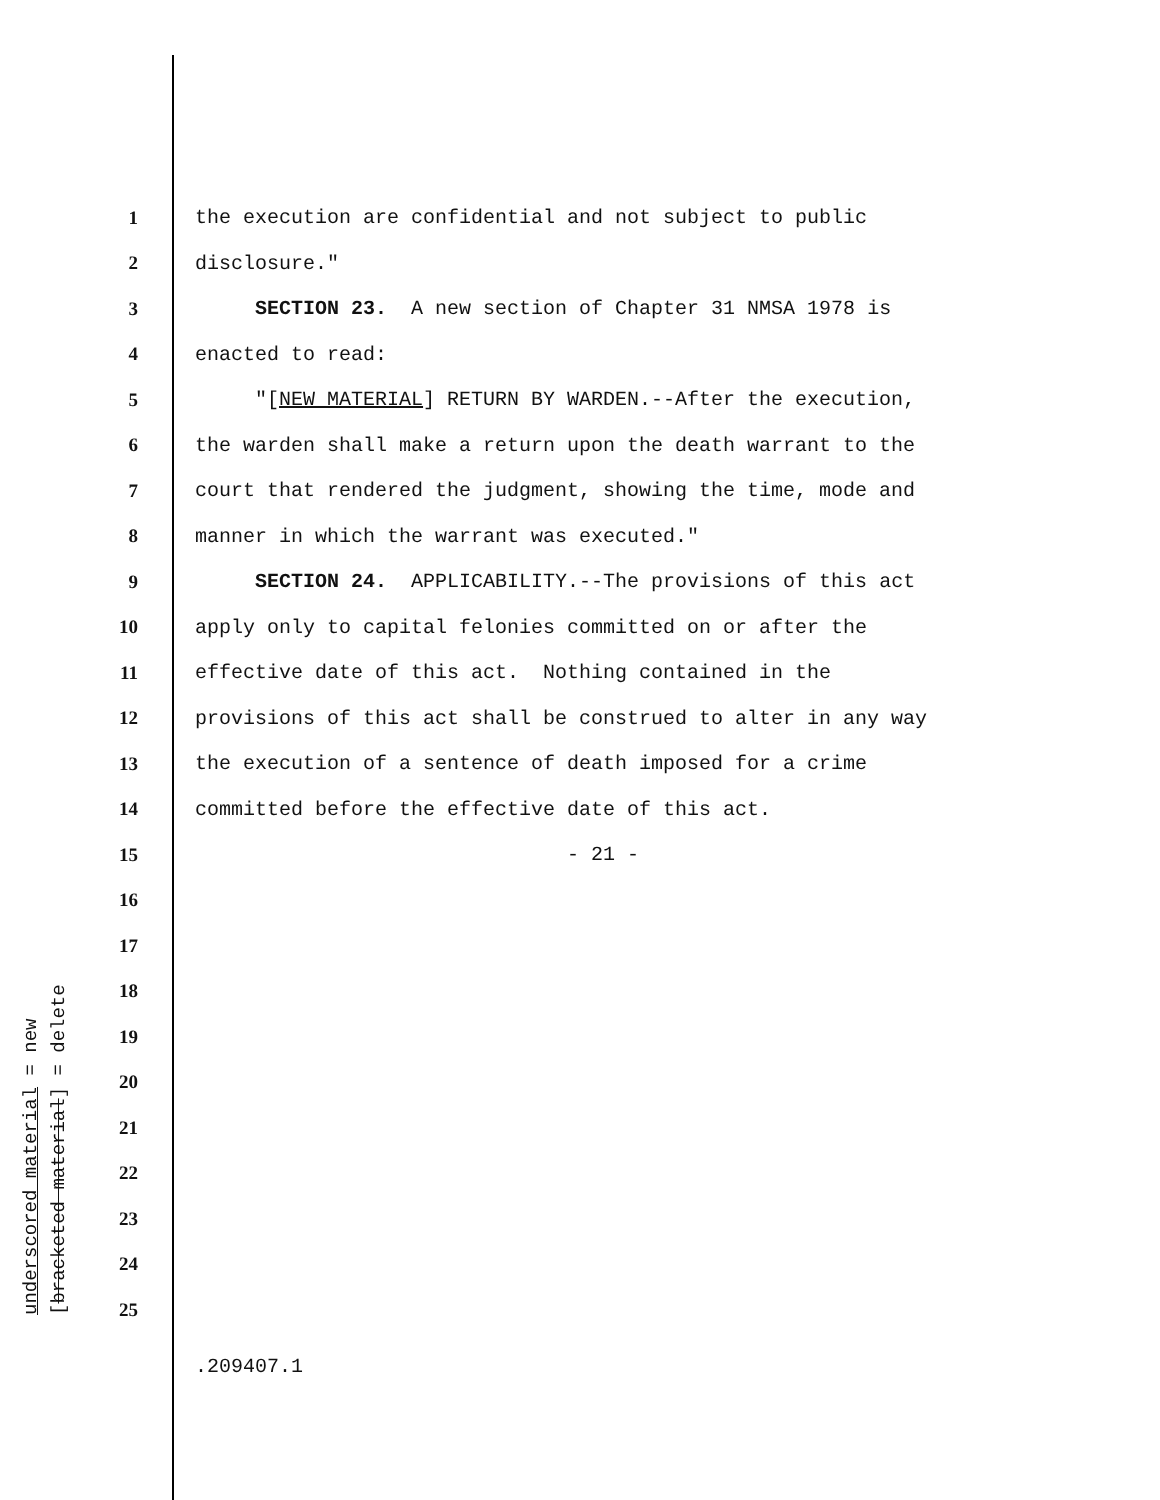1 the execution are confidential and not subject to public
2 disclosure."
3 SECTION 23. A new section of Chapter 31 NMSA 1978 is
4 enacted to read:
5 "[NEW MATERIAL] RETURN BY WARDEN.--After the execution,
6 the warden shall make a return upon the death warrant to the
7 court that rendered the judgment, showing the time, mode and
8 manner in which the warrant was executed."
9 SECTION 24. APPLICABILITY.--The provisions of this act
10 apply only to capital felonies committed on or after the
11 effective date of this act. Nothing contained in the
12 provisions of this act shall be construed to alter in any way
13 the execution of a sentence of death imposed for a crime
14 committed before the effective date of this act.
15 - 21 -
16
17
18
19
20
21
22
23
24
25
underscored material = new [bracketed material] = delete
.209407.1